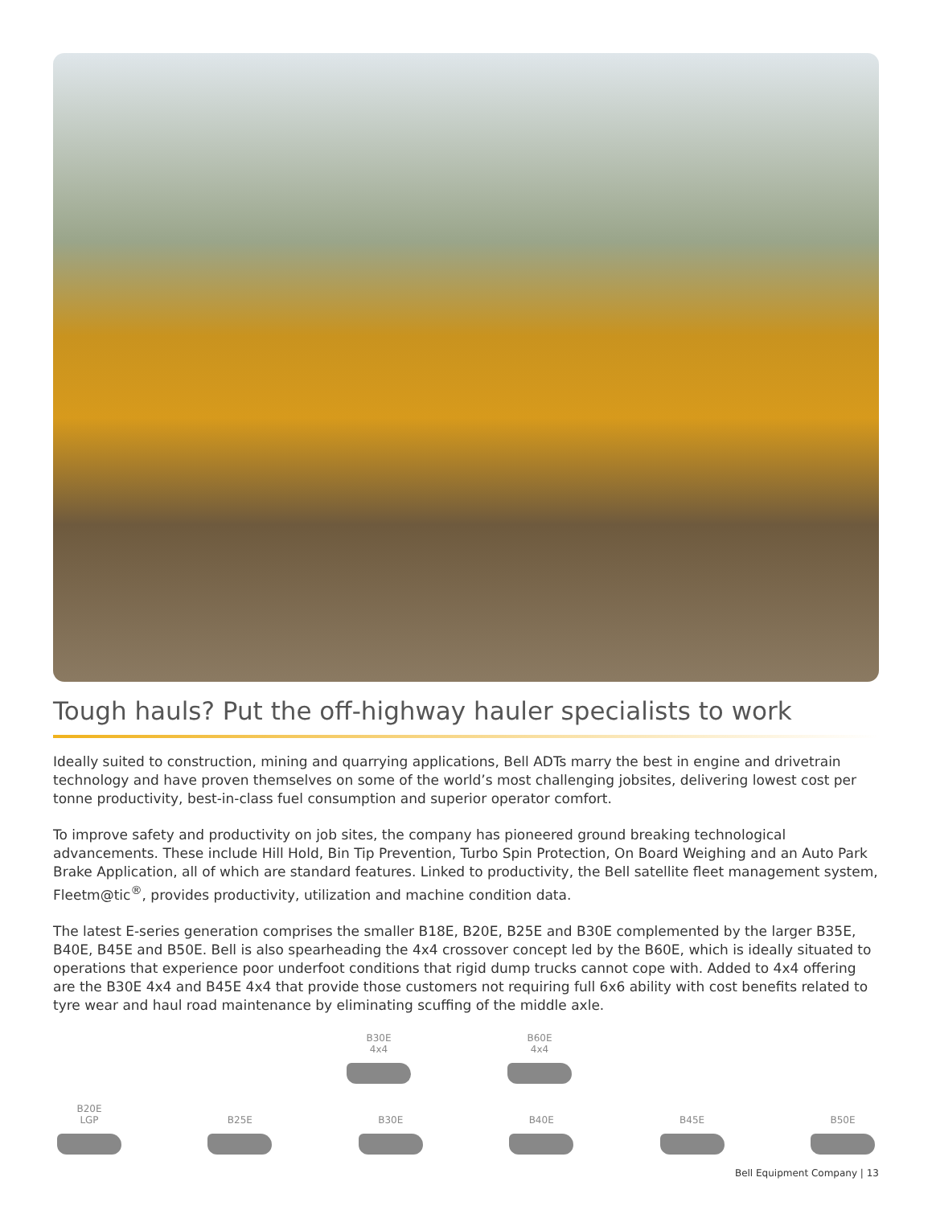Tough hauls? Put the off-highway hauler specialists to work
Ideally suited to construction, mining and quarrying applications, Bell ADTs marry the best in engine and drivetrain technology and have proven themselves on some of the world’s most challenging jobsites, delivering lowest cost per tonne productivity, best-in-class fuel consumption and superior operator comfort.
To improve safety and productivity on job sites, the company has pioneered ground breaking technological advancements. These include Hill Hold, Bin Tip Prevention, Turbo Spin Protection, On Board Weighing and an Auto Park Brake Application, all of which are standard features. Linked to productivity, the Bell satellite fleet management system, Fleetm@tic<sup>®</sup>, provides productivity, utilization and machine condition data.
The latest E-series generation comprises the smaller B18E, B20E, B25E and B30E complemented by the larger B35E, B40E, B45E and B50E. Bell is also spearheading the 4x4 crossover concept led by the B60E, which is ideally situated to operations that experience poor underfoot conditions that rigid dump trucks cannot cope with. Added to 4x4 offering are the B30E 4x4 and B45E 4x4 that provide those customers not requiring full 6x6 ability with cost benefits related to tyre wear and haul road maintenance by eliminating scuffing of the middle axle.
B30E
4x4
B60E
4x4
B20E
LGP
B25E
B30E
B40E
B45E
B50E
Bell Equipment Company | 13